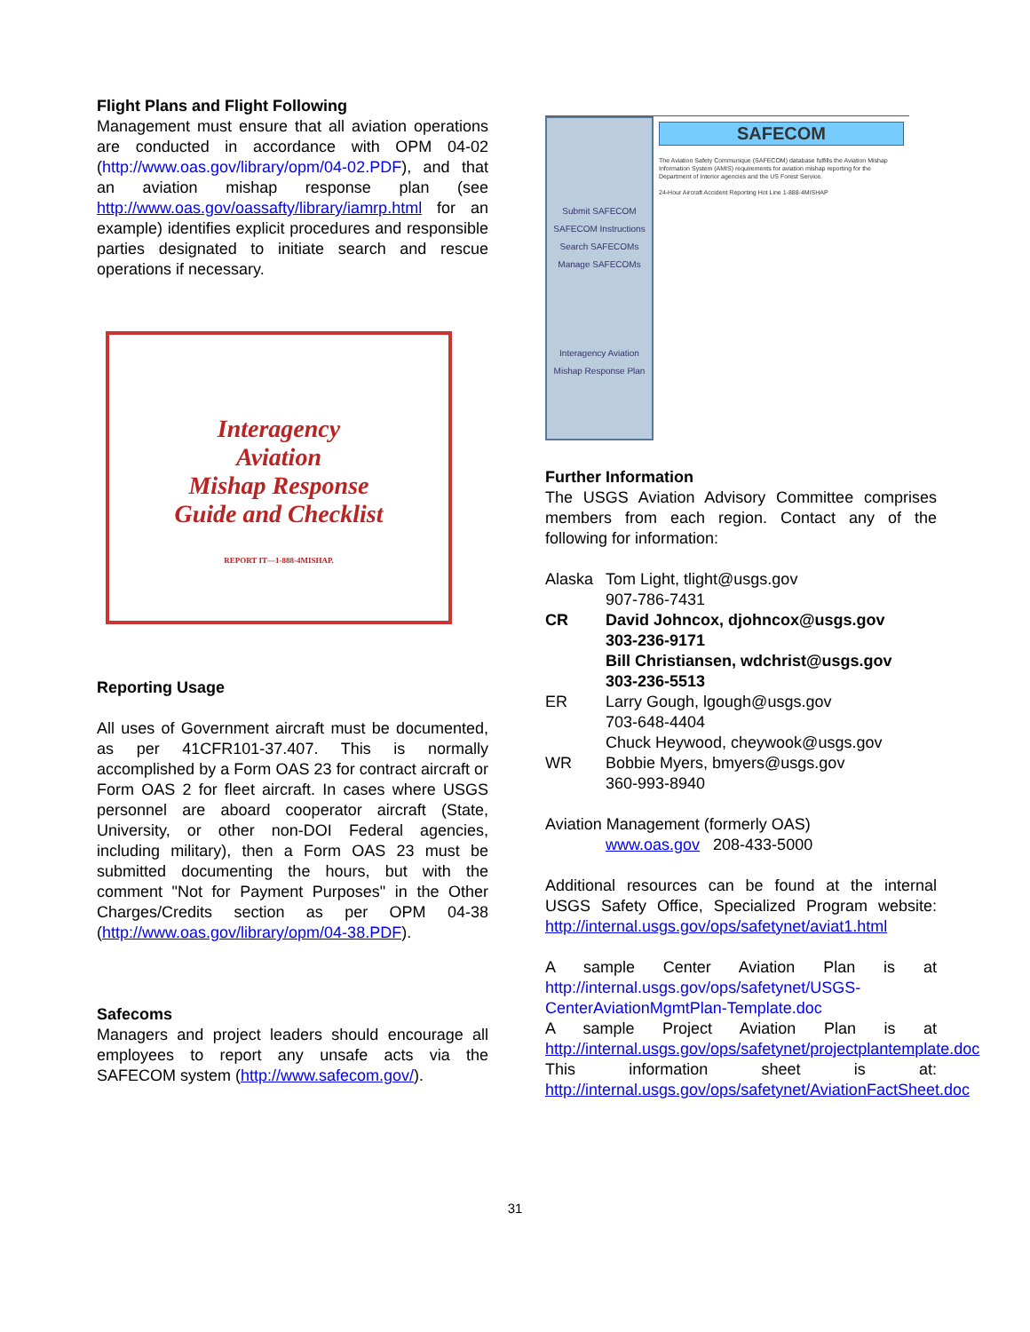Flight Plans and Flight Following
Management must ensure that all aviation operations are conducted in accordance with OPM 04-02 (http://www.oas.gov/library/opm/04-02.PDF), and that an aviation mishap response plan (see http://www.oas.gov/oassafty/library/iamrp.html for an example) identifies explicit procedures and responsible parties designated to initiate search and rescue operations if necessary.
Interagency
Aviation
Mishap Response
Guide and Checklist
REPORT IT—1-888-4MISHAP.
Reporting Usage
All uses of Government aircraft must be documented, as per 41CFR101-37.407. This is normally accomplished by a Form OAS 23 for contract aircraft or Form OAS 2 for fleet aircraft. In cases where USGS personnel are aboard cooperator aircraft (State, University, or other non-DOI Federal agencies, including military), then a Form OAS 23 must be submitted documenting the hours, but with the comment "Not for Payment Purposes" in the Other Charges/Credits section as per OPM 04-38 (http://www.oas.gov/library/opm/04-38.PDF).
Safecoms
Managers and project leaders should encourage all employees to report any unsafe acts via the SAFECOM system (http://www.safecom.gov/).
Submit SAFECOM
SAFECOM Instructions
Search SAFECOMs
Manage SAFECOMs
Interagency Aviation Mishap Response Plan
SAFECOM
The Aviation Safety Communique (SAFECOM) database fulfills the Aviation Mishap Information System (AMIS) requirements for aviation mishap reporting for the Department of Interior agencies and the US Forest Service.
24-Hour Aircraft Accident Reporting Hot Line 1-888-4MISHAP
Further Information
The USGS Aviation Advisory Committee comprises members from each region. Contact any of the following for information:
| Alaska | Tom Light, tlight@usgs.gov 907-786-7431 |
| CR | David Johncox, djohncox@usgs.gov 303-236-9171 Bill Christiansen, wdchrist@usgs.gov 303-236-5513 |
| ER | Larry Gough, lgough@usgs.gov 703-648-4404 Chuck Heywood, cheywook@usgs.gov |
| WR | Bobbie Myers, bmyers@usgs.gov 360-993-8940 |
Aviation Management (formerly OAS)
www.oas.gov 208-433-5000
Additional resources can be found at the internal USGS Safety Office, Specialized Program website: http://internal.usgs.gov/ops/safetynet/aviat1.html
A sample Center Aviation Plan is at http://internal.usgs.gov/ops/safetynet/USGS-CenterAviationMgmtPlan-Template.doc
A sample Project Aviation Plan is at http://internal.usgs.gov/ops/safetynet/projectplantemplate.doc
This information sheet is at: http://internal.usgs.gov/ops/safetynet/AviationFactSheet.doc
31